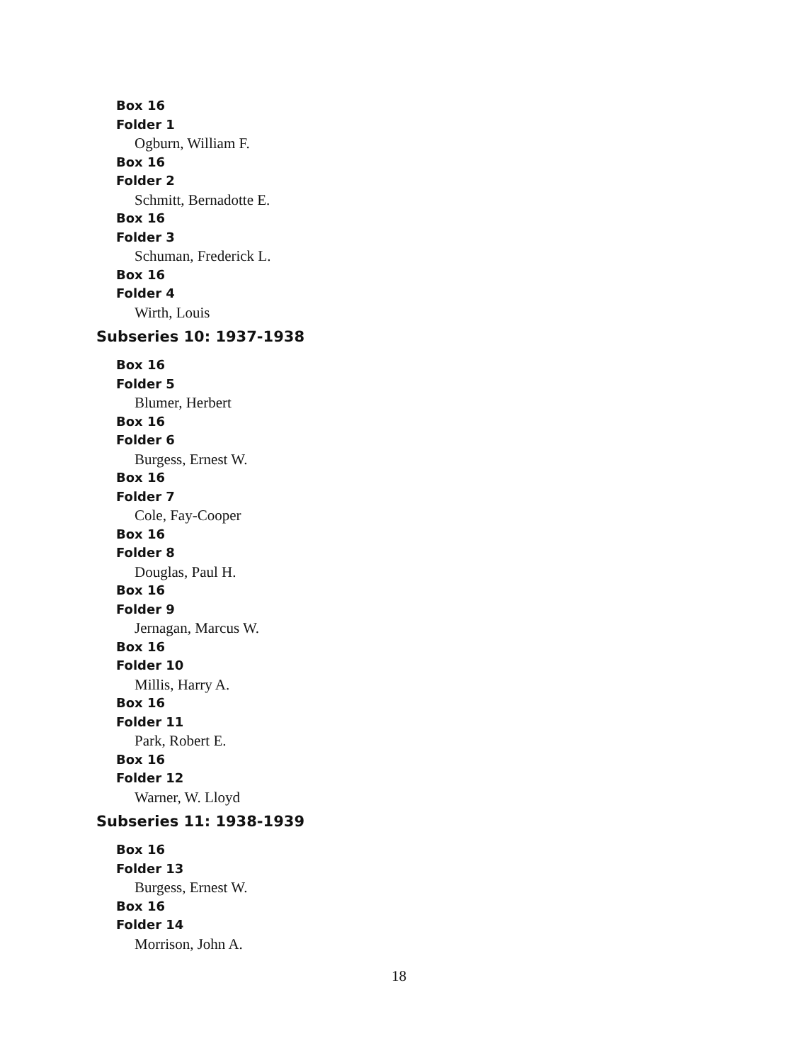Box 16
Folder 1
Ogburn, William F.
Box 16
Folder 2
Schmitt, Bernadotte E.
Box 16
Folder 3
Schuman, Frederick L.
Box 16
Folder 4
Wirth, Louis
Subseries 10: 1937-1938
Box 16
Folder 5
Blumer, Herbert
Box 16
Folder 6
Burgess, Ernest W.
Box 16
Folder 7
Cole, Fay-Cooper
Box 16
Folder 8
Douglas, Paul H.
Box 16
Folder 9
Jernagan, Marcus W.
Box 16
Folder 10
Millis, Harry A.
Box 16
Folder 11
Park, Robert E.
Box 16
Folder 12
Warner, W. Lloyd
Subseries 11: 1938-1939
Box 16
Folder 13
Burgess, Ernest W.
Box 16
Folder 14
Morrison, John A.
18